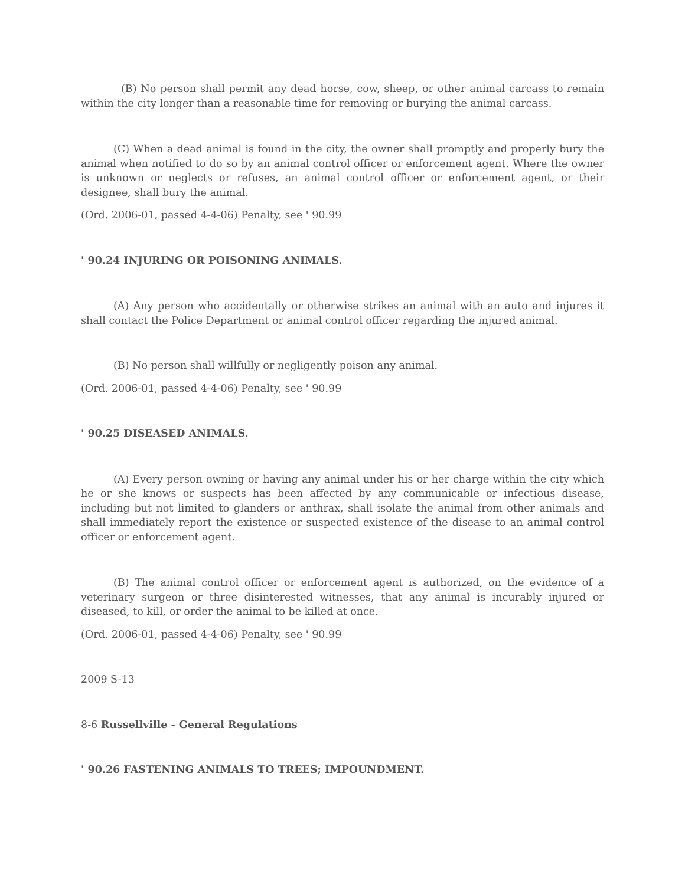(B) No person shall permit any dead horse, cow, sheep, or other animal carcass to remain within the city longer than a reasonable time for removing or burying the animal carcass.
(C) When a dead animal is found in the city, the owner shall promptly and properly bury the animal when notified to do so by an animal control officer or enforcement agent. Where the owner is unknown or neglects or refuses, an animal control officer or enforcement agent, or their designee, shall bury the animal.
(Ord. 2006-01, passed 4-4-06) Penalty, see ' 90.99
' 90.24 INJURING OR POISONING ANIMALS.
(A) Any person who accidentally or otherwise strikes an animal with an auto and injures it shall contact the Police Department or animal control officer regarding the injured animal.
(B) No person shall willfully or negligently poison any animal.
(Ord. 2006-01, passed 4-4-06) Penalty, see ' 90.99
' 90.25 DISEASED ANIMALS.
(A) Every person owning or having any animal under his or her charge within the city which he or she knows or suspects has been affected by any communicable or infectious disease, including but not limited to glanders or anthrax, shall isolate the animal from other animals and shall immediately report the existence or suspected existence of the disease to an animal control officer or enforcement agent.
(B) The animal control officer or enforcement agent is authorized, on the evidence of a veterinary surgeon or three disinterested witnesses, that any animal is incurably injured or diseased, to kill, or order the animal to be killed at once.
(Ord. 2006-01, passed 4-4-06) Penalty, see ' 90.99
2009 S-13
8-6 Russellville - General Regulations
' 90.26 FASTENING ANIMALS TO TREES; IMPOUNDMENT.